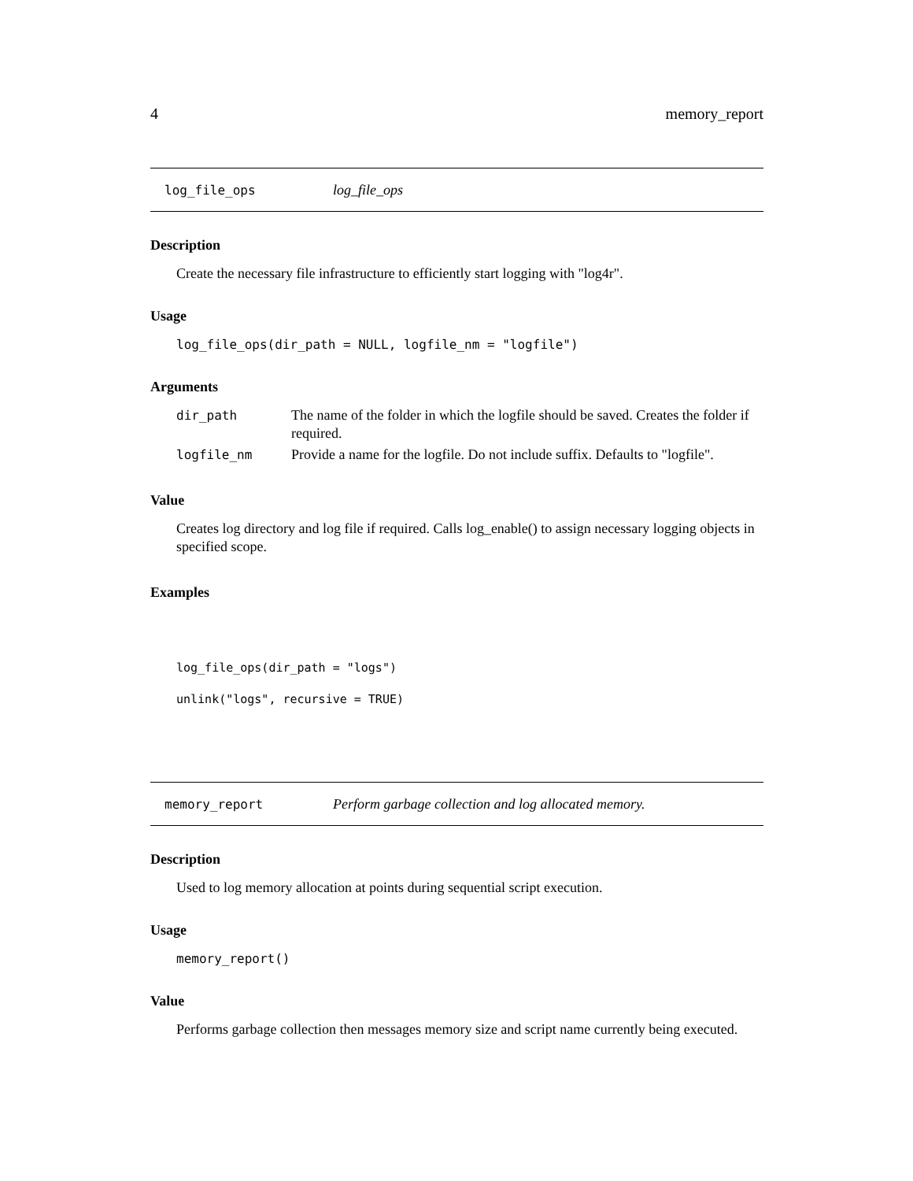4 memory_report
log_file_ops log_file_ops
Description
Create the necessary file infrastructure to efficiently start logging with "log4r".
Usage
log_file_ops(dir_path = NULL, logfile_nm = "logfile")
Arguments
| dir_path | The name of the folder in which the logfile should be saved. Creates the folder if required. |
| logfile_nm | Provide a name for the logfile. Do not include suffix. Defaults to "logfile". |
Value
Creates log directory and log file if required. Calls log_enable() to assign necessary logging objects in specified scope.
Examples
log_file_ops(dir_path = "logs")
unlink("logs", recursive = TRUE)
memory_report Perform garbage collection and log allocated memory.
Description
Used to log memory allocation at points during sequential script execution.
Usage
memory_report()
Value
Performs garbage collection then messages memory size and script name currently being executed.